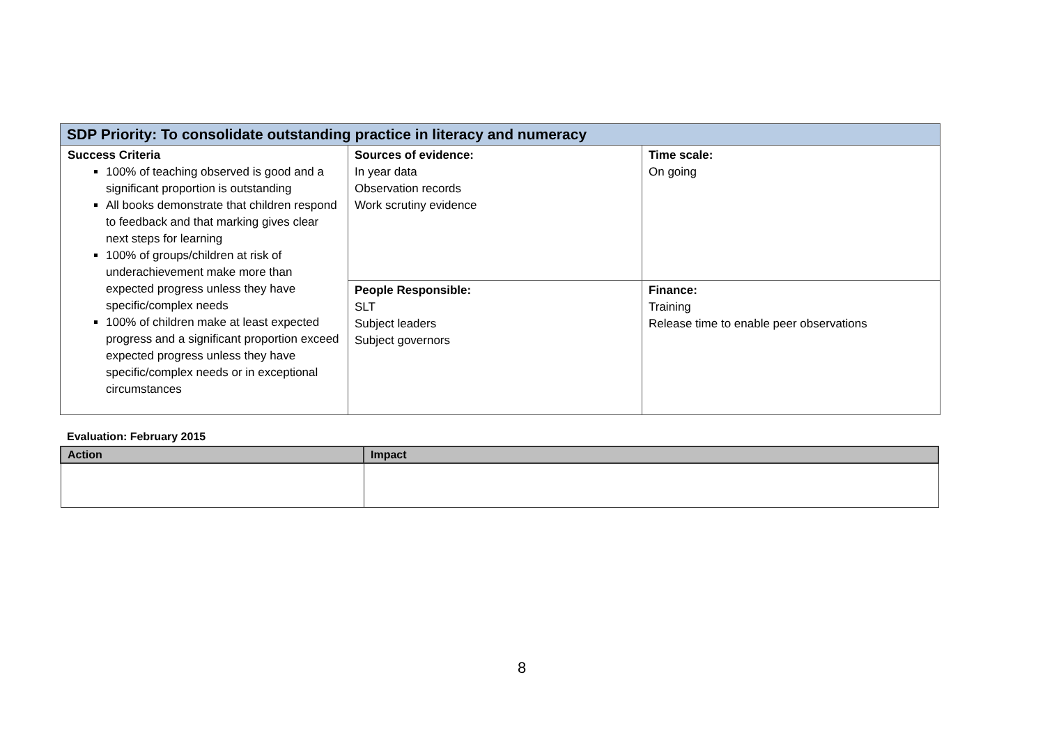| SDP Priority: To consolidate outstanding practice in literacy and numeracy | | |
| --- | --- | --- |
| Success Criteria 100% of teaching observed is good and a significant proportion is outstanding All books demonstrate that children respond to feedback and that marking gives clear next steps for learning 100% of groups/children at risk of underachievement make more than expected progress unless they have specific/complex needs 100% of children make at least expected progress and a significant proportion exceed expected progress unless they have specific/complex needs or in exceptional circumstances | Sources of evidence: In year data Observation records Work scrutiny evidence | Time scale: On going |
| | People Responsible: SLT Subject leaders Subject governors | Finance: Training Release time to enable peer observations |
Evaluation: February 2015
| Action | Impact |
| --- | --- |
8